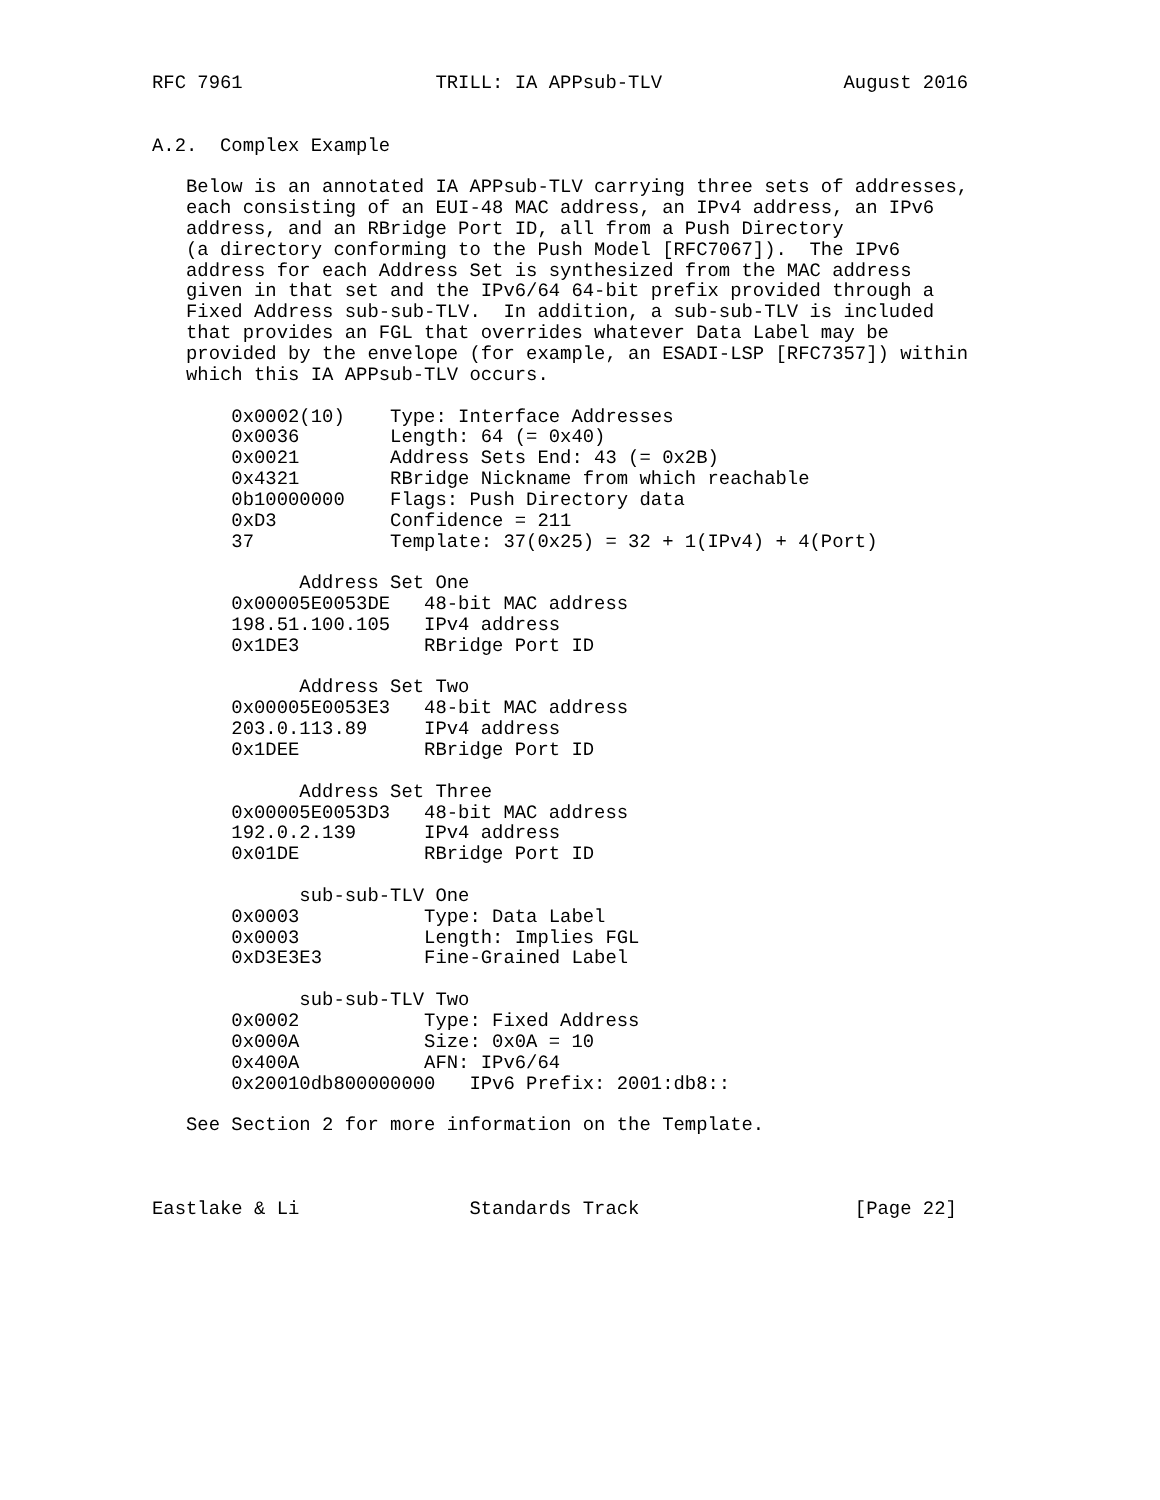RFC 7961                 TRILL: IA APPsub-TLV                August 2016


A.2.  Complex Example

   Below is an annotated IA APPsub-TLV carrying three sets of addresses,
   each consisting of an EUI-48 MAC address, an IPv4 address, an IPv6
   address, and an RBridge Port ID, all from a Push Directory
   (a directory conforming to the Push Model [RFC7067]).  The IPv6
   address for each Address Set is synthesized from the MAC address
   given in that set and the IPv6/64 64-bit prefix provided through a
   Fixed Address sub-sub-TLV.  In addition, a sub-sub-TLV is included
   that provides an FGL that overrides whatever Data Label may be
   provided by the envelope (for example, an ESADI-LSP [RFC7357]) within
   which this IA APPsub-TLV occurs.

       0x0002(10)    Type: Interface Addresses
       0x0036        Length: 64 (= 0x40)
       0x0021        Address Sets End: 43 (= 0x2B)
       0x4321        RBridge Nickname from which reachable
       0b10000000    Flags: Push Directory data
       0xD3          Confidence = 211
       37            Template: 37(0x25) = 32 + 1(IPv4) + 4(Port)

             Address Set One
       0x00005E0053DE   48-bit MAC address
       198.51.100.105   IPv4 address
       0x1DE3           RBridge Port ID

             Address Set Two
       0x00005E0053E3   48-bit MAC address
       203.0.113.89     IPv4 address
       0x1DEE           RBridge Port ID

             Address Set Three
       0x00005E0053D3   48-bit MAC address
       192.0.2.139      IPv4 address
       0x01DE           RBridge Port ID

             sub-sub-TLV One
       0x0003           Type: Data Label
       0x0003           Length: Implies FGL
       0xD3E3E3         Fine-Grained Label

             sub-sub-TLV Two
       0x0002           Type: Fixed Address
       0x000A           Size: 0x0A = 10
       0x400A           AFN: IPv6/64
       0x20010db800000000   IPv6 Prefix: 2001:db8::

   See Section 2 for more information on the Template.



Eastlake & Li               Standards Track                   [Page 22]